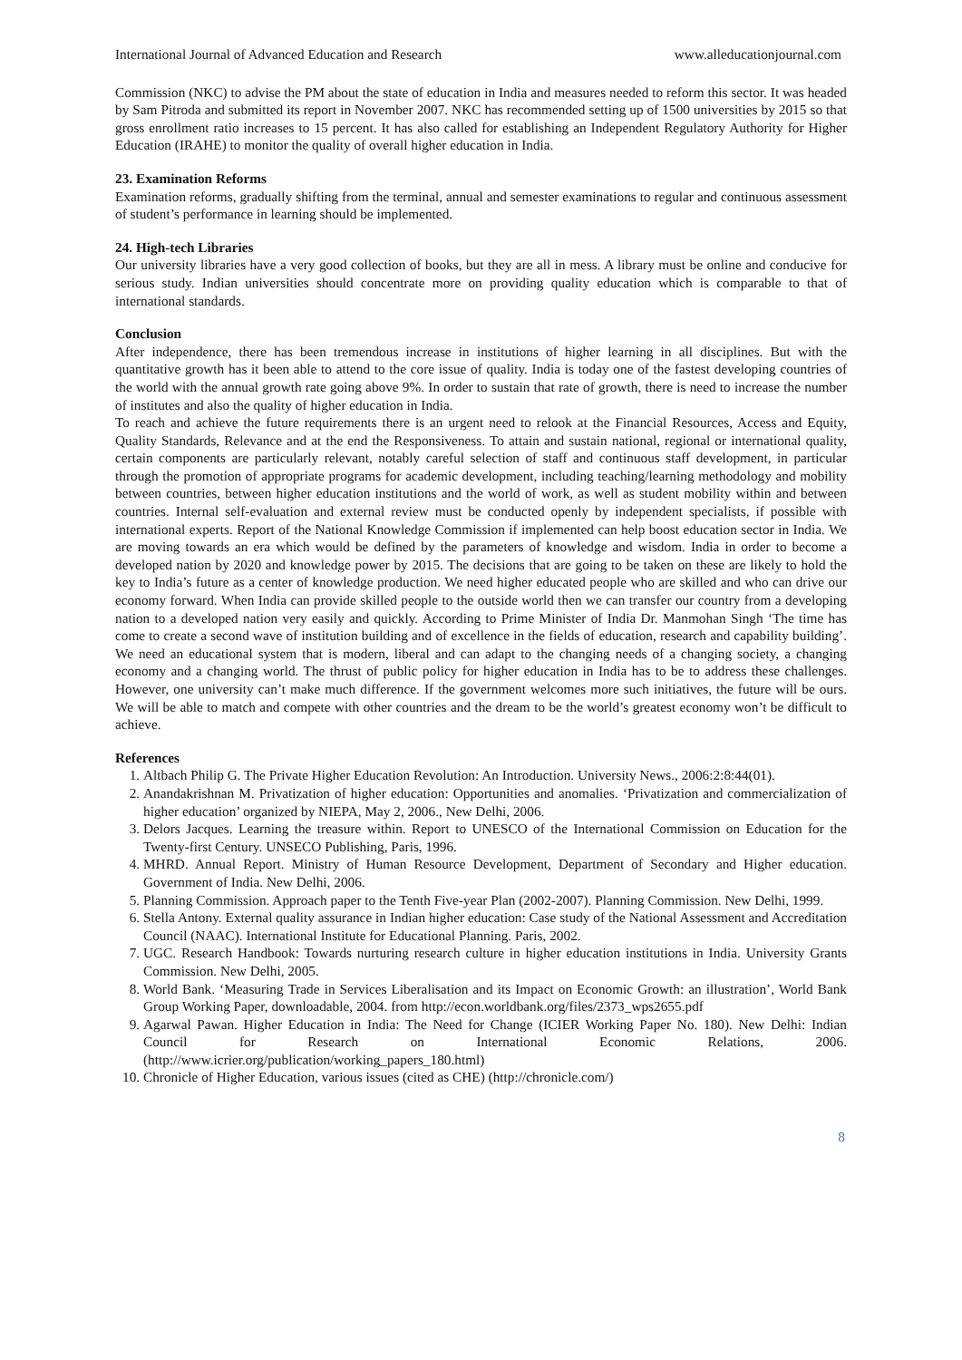International Journal of Advanced Education and Research www.alleducationjournal.com
Commission (NKC) to advise the PM about the state of education in India and measures needed to reform this sector. It was headed by Sam Pitroda and submitted its report in November 2007. NKC has recommended setting up of 1500 universities by 2015 so that gross enrollment ratio increases to 15 percent. It has also called for establishing an Independent Regulatory Authority for Higher Education (IRAHE) to monitor the quality of overall higher education in India.
23. Examination Reforms
Examination reforms, gradually shifting from the terminal, annual and semester examinations to regular and continuous assessment of student’s performance in learning should be implemented.
24. High-tech Libraries
Our university libraries have a very good collection of books, but they are all in mess. A library must be online and conducive for serious study. Indian universities should concentrate more on providing quality education which is comparable to that of international standards.
Conclusion
After independence, there has been tremendous increase in institutions of higher learning in all disciplines. But with the quantitative growth has it been able to attend to the core issue of quality. India is today one of the fastest developing countries of the world with the annual growth rate going above 9%. In order to sustain that rate of growth, there is need to increase the number of institutes and also the quality of higher education in India.
To reach and achieve the future requirements there is an urgent need to relook at the Financial Resources, Access and Equity, Quality Standards, Relevance and at the end the Responsiveness. To attain and sustain national, regional or international quality, certain components are particularly relevant, notably careful selection of staff and continuous staff development, in particular through the promotion of appropriate programs for academic development, including teaching/learning methodology and mobility between countries, between higher education institutions and the world of work, as well as student mobility within and between countries. Internal self-evaluation and external review must be conducted openly by independent specialists, if possible with international experts. Report of the National Knowledge Commission if implemented can help boost education sector in India. We are moving towards an era which would be defined by the parameters of knowledge and wisdom. India in order to become a developed nation by 2020 and knowledge power by 2015. The decisions that are going to be taken on these are likely to hold the key to India’s future as a center of knowledge production. We need higher educated people who are skilled and who can drive our economy forward. When India can provide skilled people to the outside world then we can transfer our country from a developing nation to a developed nation very easily and quickly. According to Prime Minister of India Dr. Manmohan Singh ‘The time has come to create a second wave of institution building and of excellence in the fields of education, research and capability building’. We need an educational system that is modern, liberal and can adapt to the changing needs of a changing society, a changing economy and a changing world. The thrust of public policy for higher education in India has to be to address these challenges. However, one university can’t make much difference. If the government welcomes more such initiatives, the future will be ours. We will be able to match and compete with other countries and the dream to be the world’s greatest economy won’t be difficult to achieve.
References
1. Altbach Philip G. The Private Higher Education Revolution: An Introduction. University News., 2006:2:8:44(01).
2. Anandakrishnan M. Privatization of higher education: Opportunities and anomalies. ‘Privatization and commercialization of higher education’ organized by NIEPA, May 2, 2006., New Delhi, 2006.
3. Delors Jacques. Learning the treasure within. Report to UNESCO of the International Commission on Education for the Twenty-first Century. UNSECO Publishing, Paris, 1996.
4. MHRD. Annual Report. Ministry of Human Resource Development, Department of Secondary and Higher education. Government of India. New Delhi, 2006.
5. Planning Commission. Approach paper to the Tenth Five-year Plan (2002-2007). Planning Commission. New Delhi, 1999.
6. Stella Antony. External quality assurance in Indian higher education: Case study of the National Assessment and Accreditation Council (NAAC). International Institute for Educational Planning. Paris, 2002.
7. UGC. Research Handbook: Towards nurturing research culture in higher education institutions in India. University Grants Commission. New Delhi, 2005.
8. World Bank. ‘Measuring Trade in Services Liberalisation and its Impact on Economic Growth: an illustration’, World Bank Group Working Paper, downloadable, 2004. from http://econ.worldbank.org/files/2373_wps2655.pdf
9. Agarwal Pawan. Higher Education in India: The Need for Change (ICIER Working Paper No. 180). New Delhi: Indian Council for Research on International Economic Relations, 2006. (http://www.icrier.org/publication/working_papers_180.html)
10. Chronicle of Higher Education, various issues (cited as CHE) (http://chronicle.com/)
8